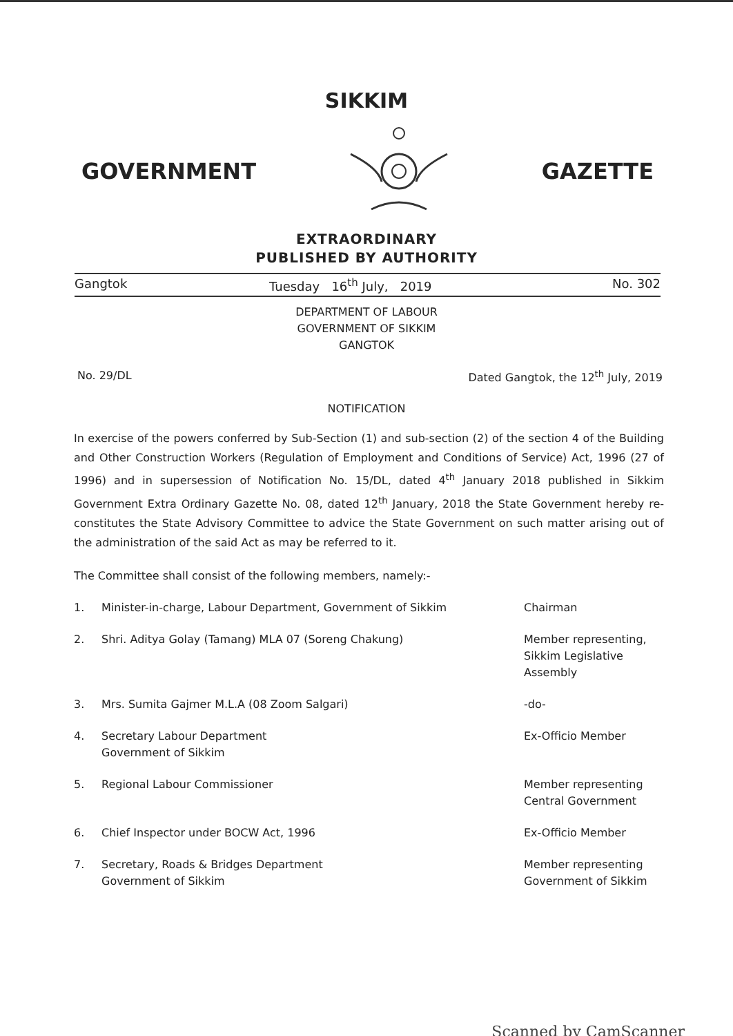SIKKIM
GOVERNMENT GAZETTE
EXTRAORDINARY
PUBLISHED BY AUTHORITY
Gangtok Tuesday 16<sup>th</sup> July, 2019 No. 302
DEPARTMENT OF LABOUR
GOVERNMENT OF SIKKIM
GANGTOK
No. 29/DL Dated Gangtok, the 12<sup>th</sup> July, 2019
NOTIFICATION
In exercise of the powers conferred by Sub-Section (1) and sub-section (2) of the section 4 of the Building and Other Construction Workers (Regulation of Employment and Conditions of Service) Act, 1996 (27 of 1996) and in supersession of Notification No. 15/DL, dated 4<sup>th</sup> January 2018 published in Sikkim Government Extra Ordinary Gazette No. 08, dated 12<sup>th</sup> January, 2018 the State Government hereby re-constitutes the State Advisory Committee to advice the State Government on such matter arising out of the administration of the said Act as may be referred to it.
The Committee shall consist of the following members, namely:-
1. Minister-in-charge, Labour Department, Government of Sikkim Chairman
2. Shri. Aditya Golay (Tamang) MLA 07 (Soreng Chakung) Member representing, Sikkim Legislative Assembly
3. Mrs. Sumita Gajmer M.L.A (08 Zoom Salgari) -do-
4. Secretary Labour Department
Government of Sikkim Ex-Officio Member
5. Regional Labour Commissioner Member representing
Central Government
6. Chief Inspector under BOCW Act, 1996 Ex-Officio Member
7. Secretary, Roads & Bridges Department
Government of Sikkim Member representing
Government of Sikkim
Scanned by CamScanner